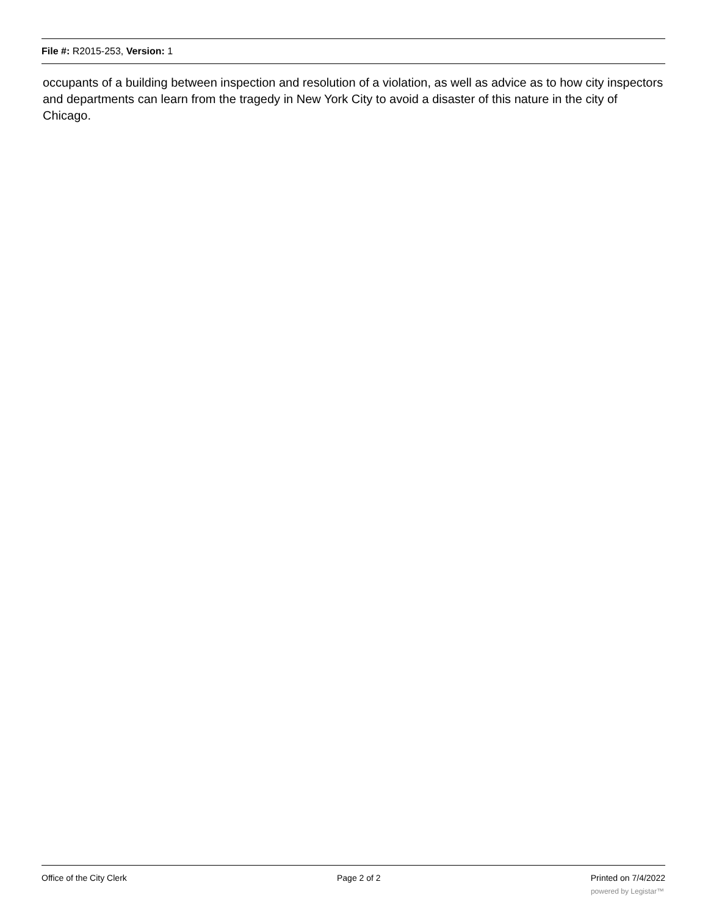File #: R2015-253, Version: 1
occupants of a building between inspection and resolution of a violation, as well as advice as to how city inspectors and departments can learn from the tragedy in New York City to avoid a disaster of this nature in the city of Chicago.
Office of the City Clerk Page 2 of 2 Printed on 7/4/2022
powered by Legistar™